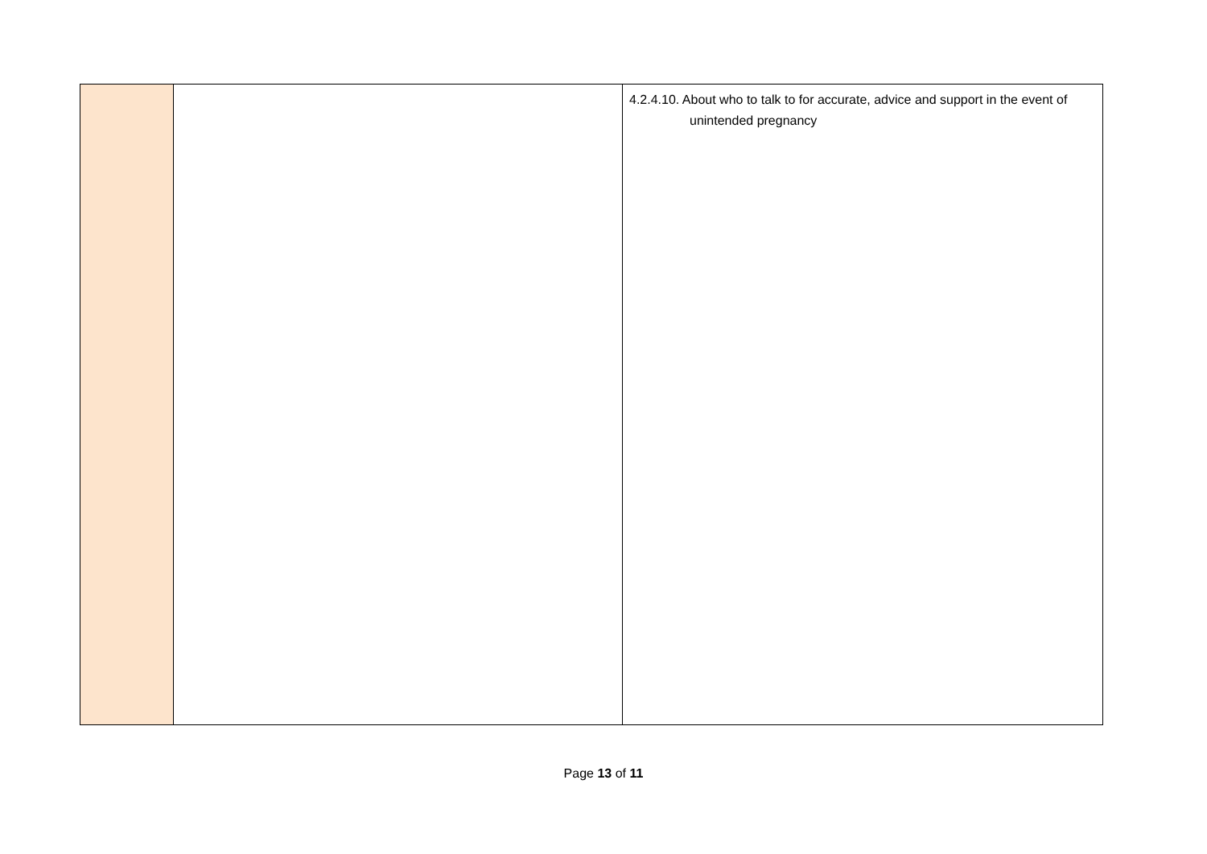| | | 4.2.4.10. About who to talk to for accurate, advice and support in the event of unintended pregnancy |
Page 13 of 11